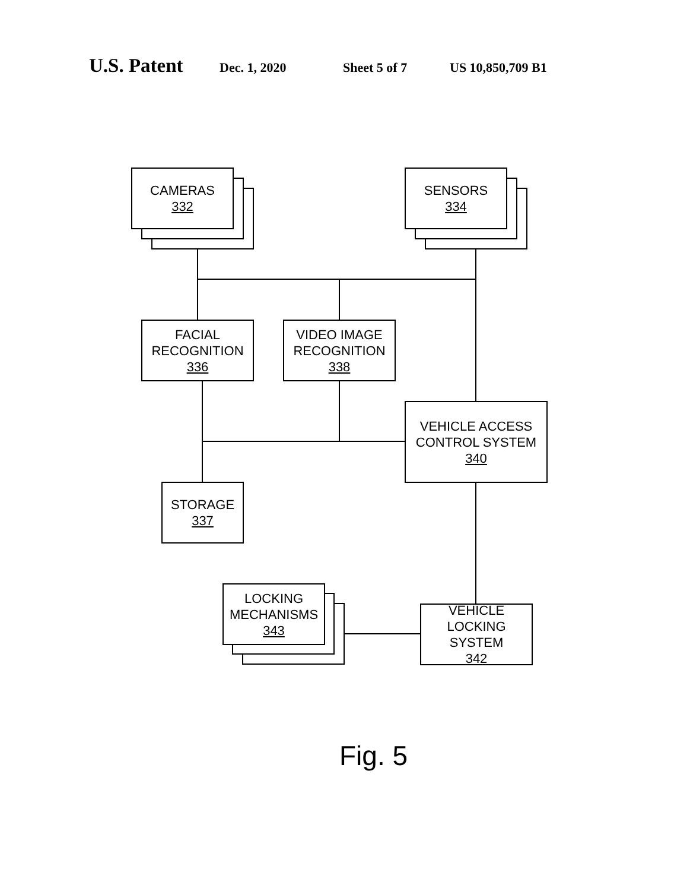U.S. Patent Dec. 1, 2020 Sheet 5 of 7 US 10,850,709 B1
CAMERAS
332
SENSORS
334
FACIAL
RECOGNITION
336
VIDEO IMAGE
RECOGNITION
338
VEHICLE ACCESS
CONTROL SYSTEM
340
STORAGE
337
LOCKING
MECHANISMS
343
VEHICLE
LOCKING
SYSTEM
342
Fig. 5